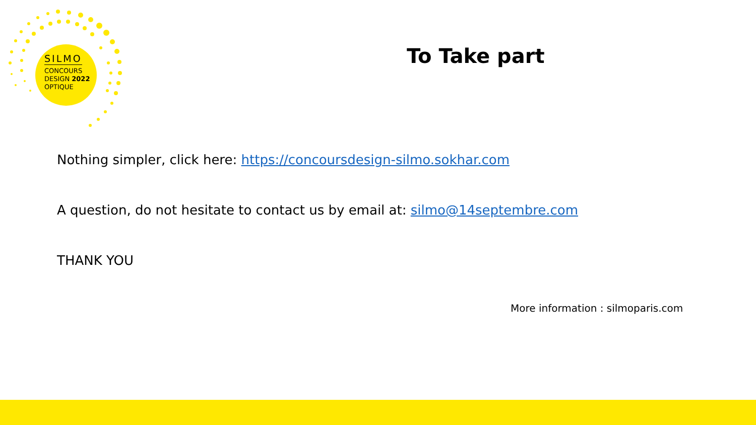SILMO
CONCOURS
DESIGN 2022
OPTIQUE
To Take part
Nothing simpler, click here: https://concoursdesign-silmo.sokhar.com
A question, do not hesitate to contact us by email at: silmo@14septembre.com
THANK YOU
More information : silmoparis.com